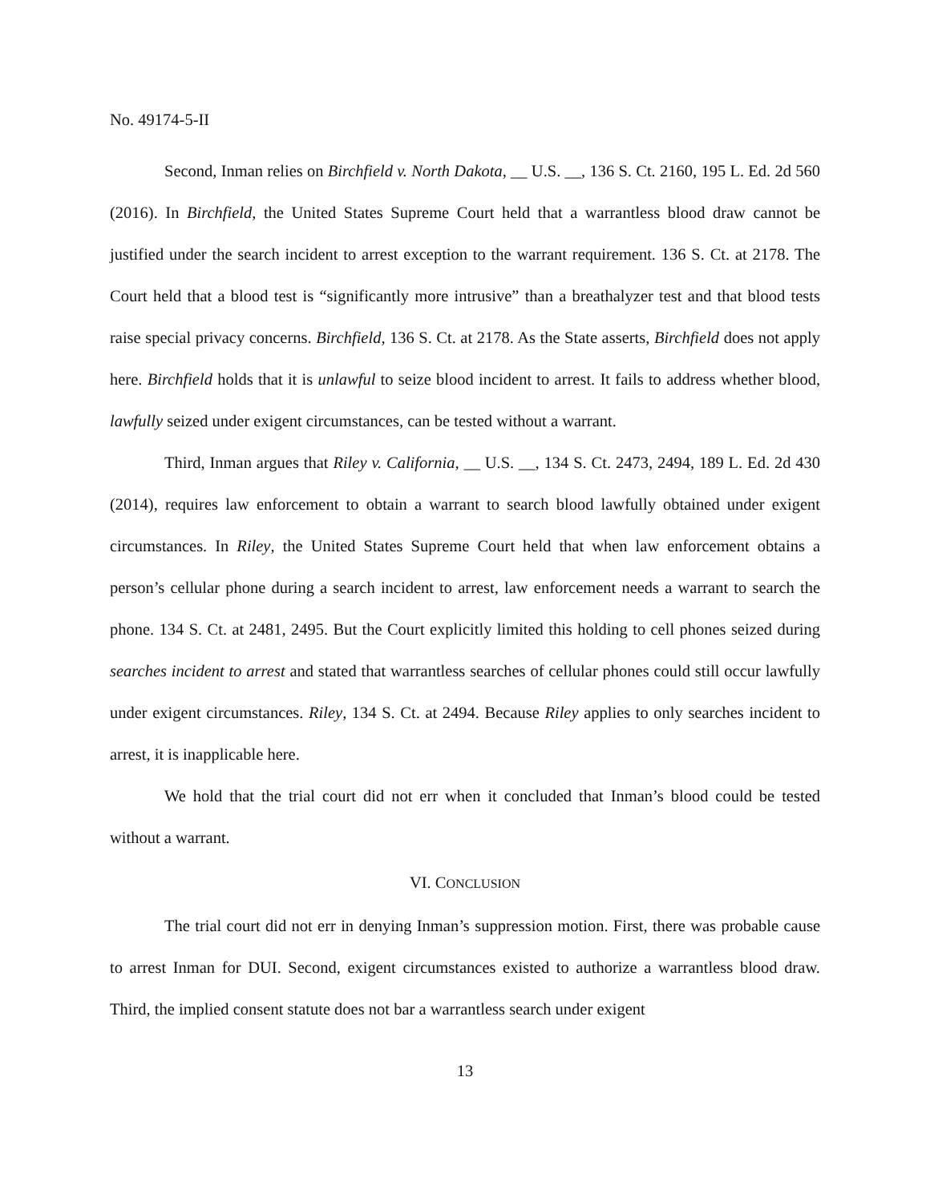No. 49174-5-II
Second, Inman relies on Birchfield v. North Dakota, __ U.S. __, 136 S. Ct. 2160, 195 L. Ed. 2d 560 (2016). In Birchfield, the United States Supreme Court held that a warrantless blood draw cannot be justified under the search incident to arrest exception to the warrant requirement. 136 S. Ct. at 2178. The Court held that a blood test is “significantly more intrusive” than a breathalyzer test and that blood tests raise special privacy concerns. Birchfield, 136 S. Ct. at 2178. As the State asserts, Birchfield does not apply here. Birchfield holds that it is unlawful to seize blood incident to arrest. It fails to address whether blood, lawfully seized under exigent circumstances, can be tested without a warrant.
Third, Inman argues that Riley v. California, __ U.S. __, 134 S. Ct. 2473, 2494, 189 L. Ed. 2d 430 (2014), requires law enforcement to obtain a warrant to search blood lawfully obtained under exigent circumstances. In Riley, the United States Supreme Court held that when law enforcement obtains a person’s cellular phone during a search incident to arrest, law enforcement needs a warrant to search the phone. 134 S. Ct. at 2481, 2495. But the Court explicitly limited this holding to cell phones seized during searches incident to arrest and stated that warrantless searches of cellular phones could still occur lawfully under exigent circumstances. Riley, 134 S. Ct. at 2494. Because Riley applies to only searches incident to arrest, it is inapplicable here.
We hold that the trial court did not err when it concluded that Inman’s blood could be tested without a warrant.
VI. CONCLUSION
The trial court did not err in denying Inman’s suppression motion. First, there was probable cause to arrest Inman for DUI. Second, exigent circumstances existed to authorize a warrantless blood draw. Third, the implied consent statute does not bar a warrantless search under exigent
13